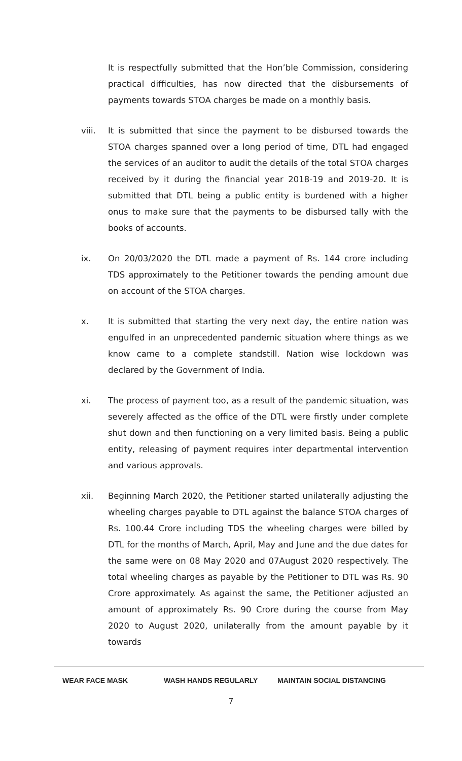It is respectfully submitted that the Hon’ble Commission, considering practical difficulties, has now directed that the disbursements of payments towards STOA charges be made on a monthly basis.
viii. It is submitted that since the payment to be disbursed towards the STOA charges spanned over a long period of time, DTL had engaged the services of an auditor to audit the details of the total STOA charges received by it during the financial year 2018-19 and 2019-20. It is submitted that DTL being a public entity is burdened with a higher onus to make sure that the payments to be disbursed tally with the books of accounts.
ix. On 20/03/2020 the DTL made a payment of Rs. 144 crore including TDS approximately to the Petitioner towards the pending amount due on account of the STOA charges.
x. It is submitted that starting the very next day, the entire nation was engulfed in an unprecedented pandemic situation where things as we know came to a complete standstill. Nation wise lockdown was declared by the Government of India.
xi. The process of payment too, as a result of the pandemic situation, was severely affected as the office of the DTL were firstly under complete shut down and then functioning on a very limited basis. Being a public entity, releasing of payment requires inter departmental intervention and various approvals.
xii. Beginning March 2020, the Petitioner started unilaterally adjusting the wheeling charges payable to DTL against the balance STOA charges of Rs. 100.44 Crore including TDS the wheeling charges were billed by DTL for the months of March, April, May and June and the due dates for the same were on 08 May 2020 and 07August 2020 respectively. The total wheeling charges as payable by the Petitioner to DTL was Rs. 90 Crore approximately. As against the same, the Petitioner adjusted an amount of approximately Rs. 90 Crore during the course from May 2020 to August 2020, unilaterally from the amount payable by it towards
WEAR FACE MASK WASH HANDS REGULARLY MAINTAIN SOCIAL DISTANCING
7